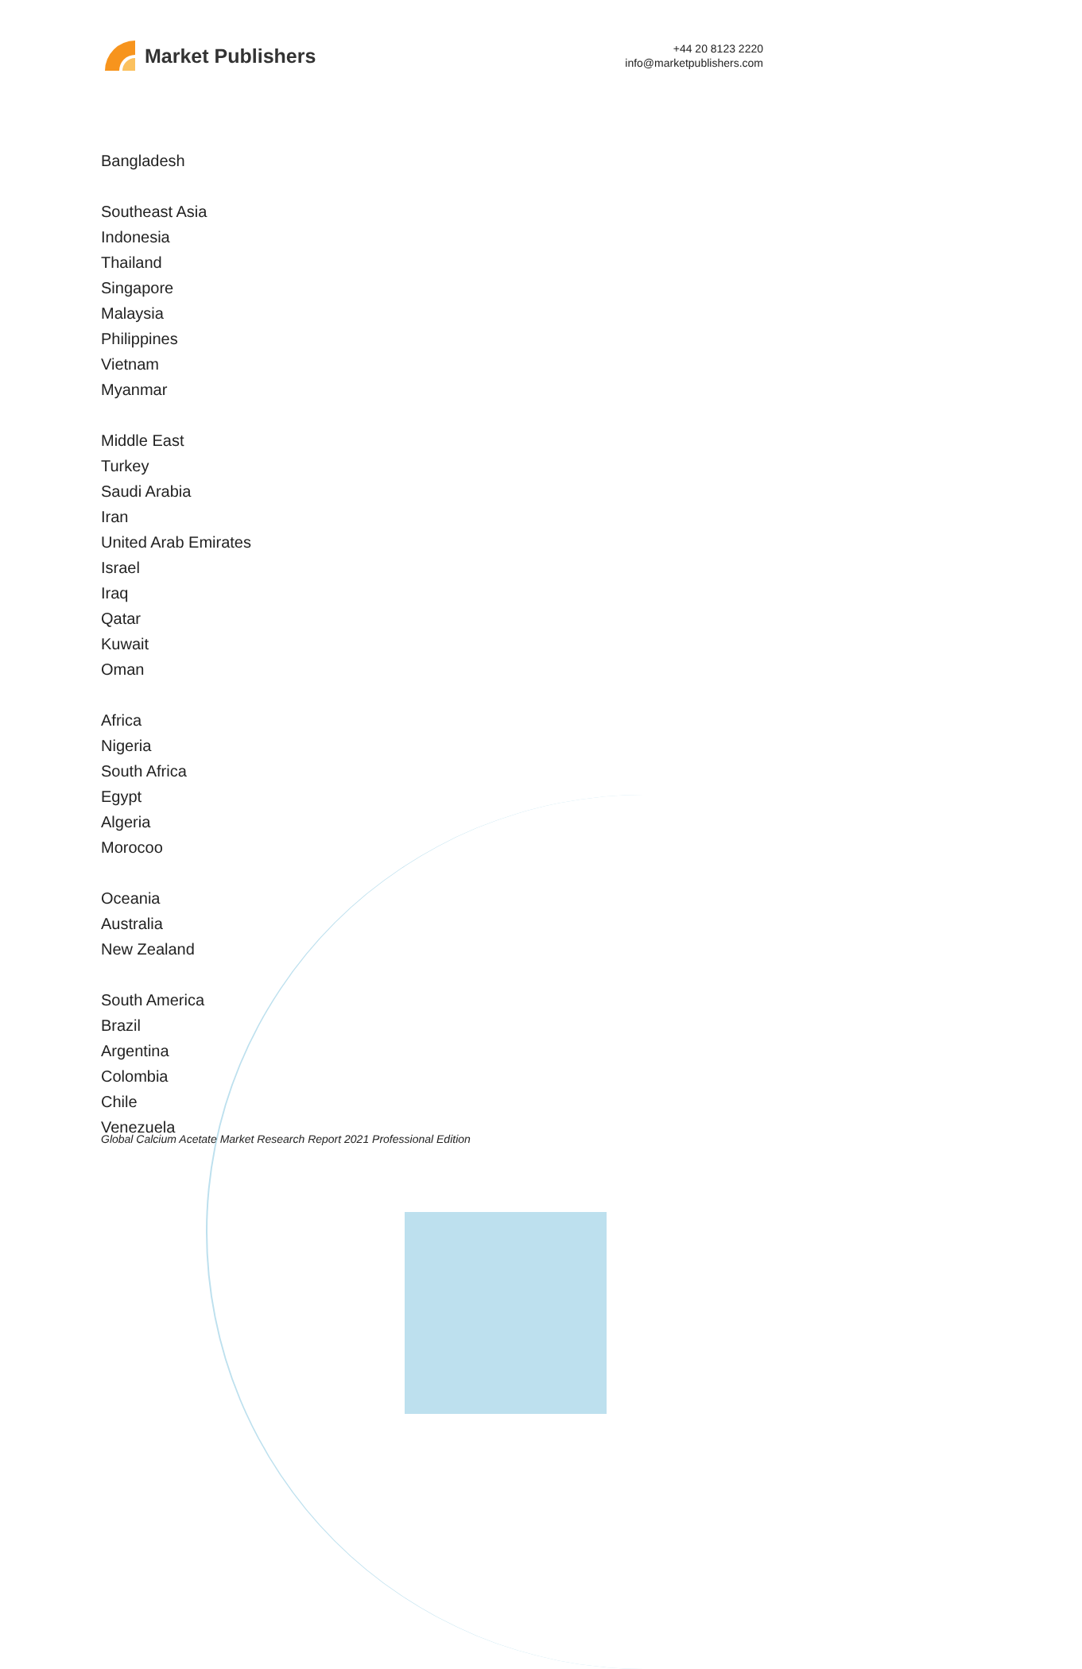Market Publishers
+44 20 8123 2220
info@marketpublishers.com
Bangladesh
Southeast Asia
Indonesia
Thailand
Singapore
Malaysia
Philippines
Vietnam
Myanmar
Middle East
Turkey
Saudi Arabia
Iran
United Arab Emirates
Israel
Iraq
Qatar
Kuwait
Oman
Africa
Nigeria
South Africa
Egypt
Algeria
Morocoo
Oceania
Australia
New Zealand
South America
Brazil
Argentina
Colombia
Chile
Venezuela
Global Calcium Acetate Market Research Report 2021 Professional Edition